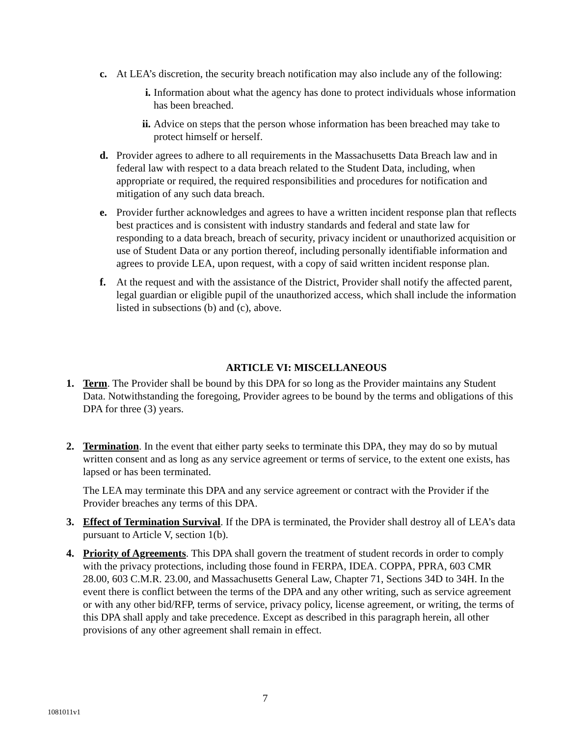c. At LEA’s discretion, the security breach notification may also include any of the following:
i. Information about what the agency has done to protect individuals whose information has been breached.
ii. Advice on steps that the person whose information has been breached may take to protect himself or herself.
d. Provider agrees to adhere to all requirements in the Massachusetts Data Breach law and in federal law with respect to a data breach related to the Student Data, including, when appropriate or required, the required responsibilities and procedures for notification and mitigation of any such data breach.
e. Provider further acknowledges and agrees to have a written incident response plan that reflects best practices and is consistent with industry standards and federal and state law for responding to a data breach, breach of security, privacy incident or unauthorized acquisition or use of Student Data or any portion thereof, including personally identifiable information and agrees to provide LEA, upon request, with a copy of said written incident response plan.
f. At the request and with the assistance of the District, Provider shall notify the affected parent, legal guardian or eligible pupil of the unauthorized access, which shall include the information listed in subsections (b) and (c), above.
ARTICLE VI: MISCELLANEOUS
1. Term. The Provider shall be bound by this DPA for so long as the Provider maintains any Student Data. Notwithstanding the foregoing, Provider agrees to be bound by the terms and obligations of this DPA for three (3) years.
2. Termination. In the event that either party seeks to terminate this DPA, they may do so by mutual written consent and as long as any service agreement or terms of service, to the extent one exists, has lapsed or has been terminated.
The LEA may terminate this DPA and any service agreement or contract with the Provider if the Provider breaches any terms of this DPA.
3. Effect of Termination Survival. If the DPA is terminated, the Provider shall destroy all of LEA’s data pursuant to Article V, section 1(b).
4. Priority of Agreements. This DPA shall govern the treatment of student records in order to comply with the privacy protections, including those found in FERPA, IDEA. COPPA, PPRA, 603 CMR 28.00, 603 C.M.R. 23.00, and Massachusetts General Law, Chapter 71, Sections 34D to 34H. In the event there is conflict between the terms of the DPA and any other writing, such as service agreement or with any other bid/RFP, terms of service, privacy policy, license agreement, or writing, the terms of this DPA shall apply and take precedence. Except as described in this paragraph herein, all other provisions of any other agreement shall remain in effect.
7
1081011v1